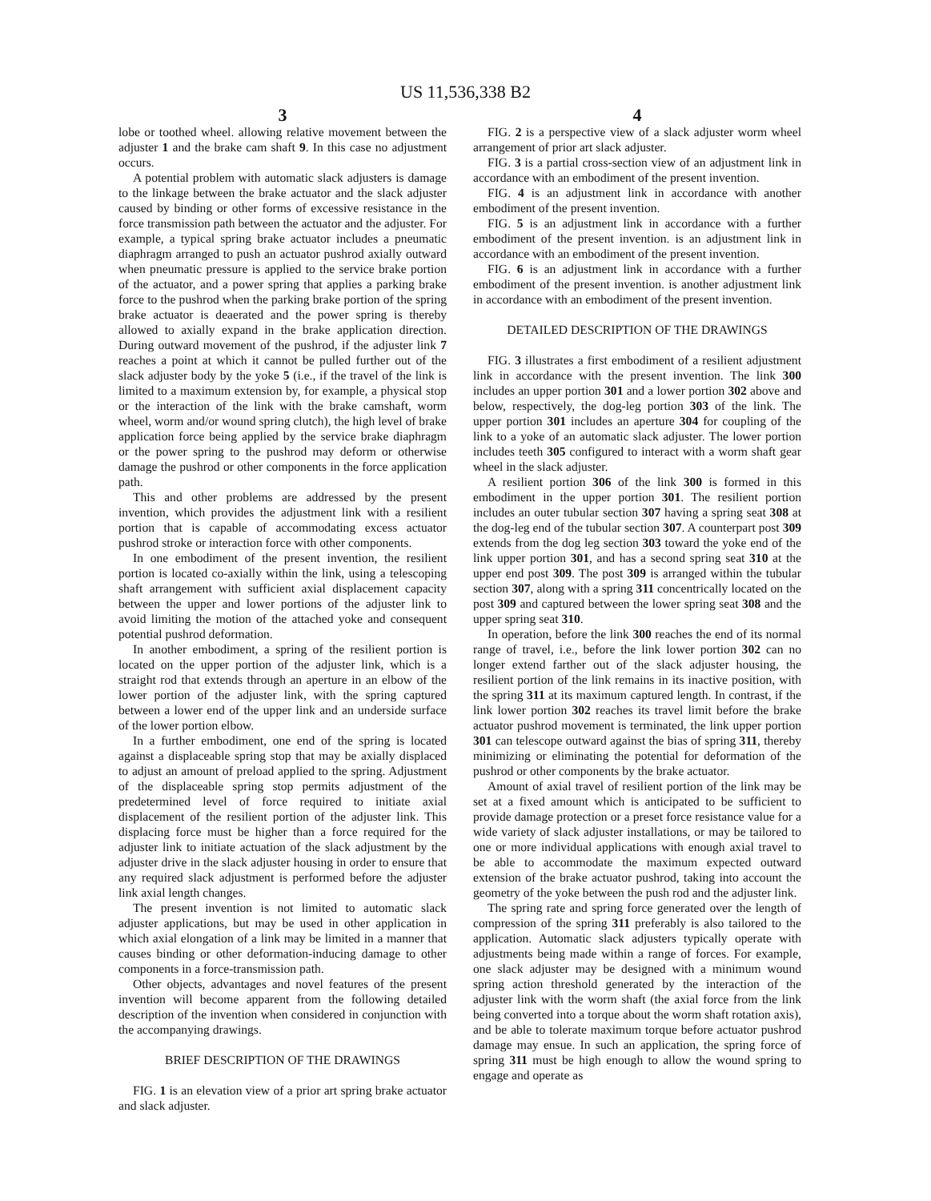US 11,536,338 B2
3
lobe or toothed wheel. allowing relative movement between the adjuster 1 and the brake cam shaft 9. In this case no adjustment occurs.
A potential problem with automatic slack adjusters is damage to the linkage between the brake actuator and the slack adjuster caused by binding or other forms of excessive resistance in the force transmission path between the actuator and the adjuster. For example, a typical spring brake actuator includes a pneumatic diaphragm arranged to push an actuator pushrod axially outward when pneumatic pressure is applied to the service brake portion of the actuator, and a power spring that applies a parking brake force to the pushrod when the parking brake portion of the spring brake actuator is deaerated and the power spring is thereby allowed to axially expand in the brake application direction. During outward movement of the pushrod, if the adjuster link 7 reaches a point at which it cannot be pulled further out of the slack adjuster body by the yoke 5 (i.e., if the travel of the link is limited to a maximum extension by, for example, a physical stop or the interaction of the link with the brake camshaft, worm wheel, worm and/or wound spring clutch), the high level of brake application force being applied by the service brake diaphragm or the power spring to the pushrod may deform or otherwise damage the pushrod or other components in the force application path.
This and other problems are addressed by the present invention, which provides the adjustment link with a resilient portion that is capable of accommodating excess actuator pushrod stroke or interaction force with other components.
In one embodiment of the present invention, the resilient portion is located co-axially within the link, using a telescoping shaft arrangement with sufficient axial displacement capacity between the upper and lower portions of the adjuster link to avoid limiting the motion of the attached yoke and consequent potential pushrod deformation.
In another embodiment, a spring of the resilient portion is located on the upper portion of the adjuster link, which is a straight rod that extends through an aperture in an elbow of the lower portion of the adjuster link, with the spring captured between a lower end of the upper link and an underside surface of the lower portion elbow.
In a further embodiment, one end of the spring is located against a displaceable spring stop that may be axially displaced to adjust an amount of preload applied to the spring. Adjustment of the displaceable spring stop permits adjustment of the predetermined level of force required to initiate axial displacement of the resilient portion of the adjuster link. This displacing force must be higher than a force required for the adjuster link to initiate actuation of the slack adjustment by the adjuster drive in the slack adjuster housing in order to ensure that any required slack adjustment is performed before the adjuster link axial length changes.
The present invention is not limited to automatic slack adjuster applications, but may be used in other application in which axial elongation of a link may be limited in a manner that causes binding or other deformation-inducing damage to other components in a force-transmission path.
Other objects, advantages and novel features of the present invention will become apparent from the following detailed description of the invention when considered in conjunction with the accompanying drawings.
BRIEF DESCRIPTION OF THE DRAWINGS
FIG. 1 is an elevation view of a prior art spring brake actuator and slack adjuster.
4
FIG. 2 is a perspective view of a slack adjuster worm wheel arrangement of prior art slack adjuster.
FIG. 3 is a partial cross-section view of an adjustment link in accordance with an embodiment of the present invention.
FIG. 4 is an adjustment link in accordance with another embodiment of the present invention.
FIG. 5 is an adjustment link in accordance with a further embodiment of the present invention. is an adjustment link in accordance with an embodiment of the present invention.
FIG. 6 is an adjustment link in accordance with a further embodiment of the present invention. is another adjustment link in accordance with an embodiment of the present invention.
DETAILED DESCRIPTION OF THE DRAWINGS
FIG. 3 illustrates a first embodiment of a resilient adjustment link in accordance with the present invention. The link 300 includes an upper portion 301 and a lower portion 302 above and below, respectively, the dog-leg portion 303 of the link. The upper portion 301 includes an aperture 304 for coupling of the link to a yoke of an automatic slack adjuster. The lower portion includes teeth 305 configured to interact with a worm shaft gear wheel in the slack adjuster.
A resilient portion 306 of the link 300 is formed in this embodiment in the upper portion 301. The resilient portion includes an outer tubular section 307 having a spring seat 308 at the dog-leg end of the tubular section 307. A counterpart post 309 extends from the dog leg section 303 toward the yoke end of the link upper portion 301, and has a second spring seat 310 at the upper end post 309. The post 309 is arranged within the tubular section 307, along with a spring 311 concentrically located on the post 309 and captured between the lower spring seat 308 and the upper spring seat 310.
In operation, before the link 300 reaches the end of its normal range of travel, i.e., before the link lower portion 302 can no longer extend farther out of the slack adjuster housing, the resilient portion of the link remains in its inactive position, with the spring 311 at its maximum captured length. In contrast, if the link lower portion 302 reaches its travel limit before the brake actuator pushrod movement is terminated, the link upper portion 301 can telescope outward against the bias of spring 311, thereby minimizing or eliminating the potential for deformation of the pushrod or other components by the brake actuator.
Amount of axial travel of resilient portion of the link may be set at a fixed amount which is anticipated to be sufficient to provide damage protection or a preset force resistance value for a wide variety of slack adjuster installations, or may be tailored to one or more individual applications with enough axial travel to be able to accommodate the maximum expected outward extension of the brake actuator pushrod, taking into account the geometry of the yoke between the push rod and the adjuster link.
The spring rate and spring force generated over the length of compression of the spring 311 preferably is also tailored to the application. Automatic slack adjusters typically operate with adjustments being made within a range of forces. For example, one slack adjuster may be designed with a minimum wound spring action threshold generated by the interaction of the adjuster link with the worm shaft (the axial force from the link being converted into a torque about the worm shaft rotation axis), and be able to tolerate maximum torque before actuator pushrod damage may ensue. In such an application, the spring force of spring 311 must be high enough to allow the wound spring to engage and operate as